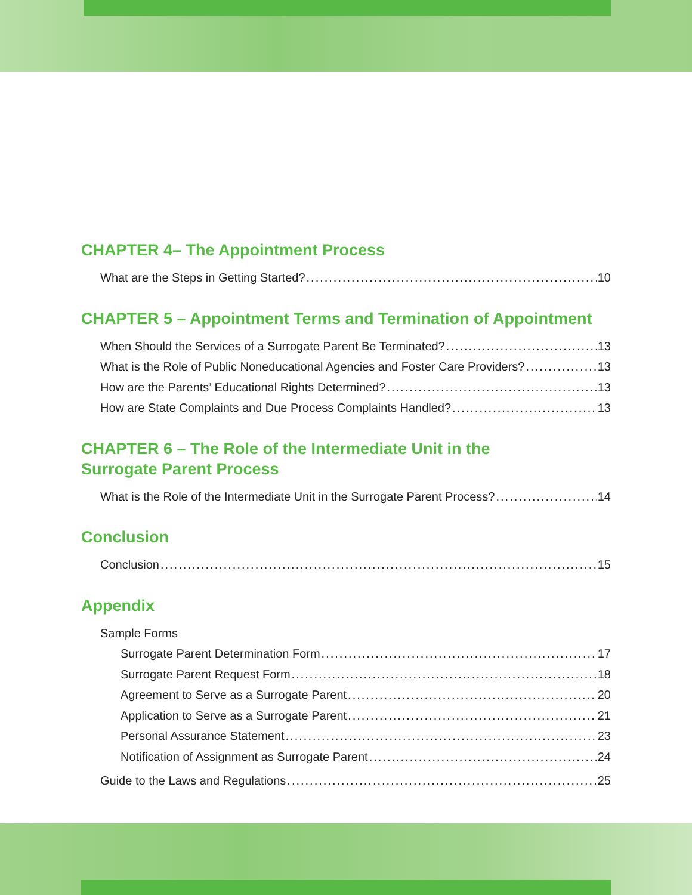CHAPTER 4– The Appointment Process
What are the Steps in Getting Started? 10
CHAPTER 5 – Appointment Terms and Termination of Appointment
When Should the Services of a Surrogate Parent Be Terminated? 13
What is the Role of Public Noneducational Agencies and Foster Care Providers? 13
How are the Parents’ Educational Rights Determined? 13
How are State Complaints and Due Process Complaints Handled? 13
CHAPTER 6 – The Role of the Intermediate Unit in the
Surrogate Parent Process
What is the Role of the Intermediate Unit in the Surrogate Parent Process? 14
Conclusion
Conclusion 15
Appendix
Sample Forms
Surrogate Parent Determination Form 17
Surrogate Parent Request Form 18
Agreement to Serve as a Surrogate Parent 20
Application to Serve as a Surrogate Parent 21
Personal Assurance Statement 23
Notification of Assignment as Surrogate Parent 24
Guide to the Laws and Regulations 25